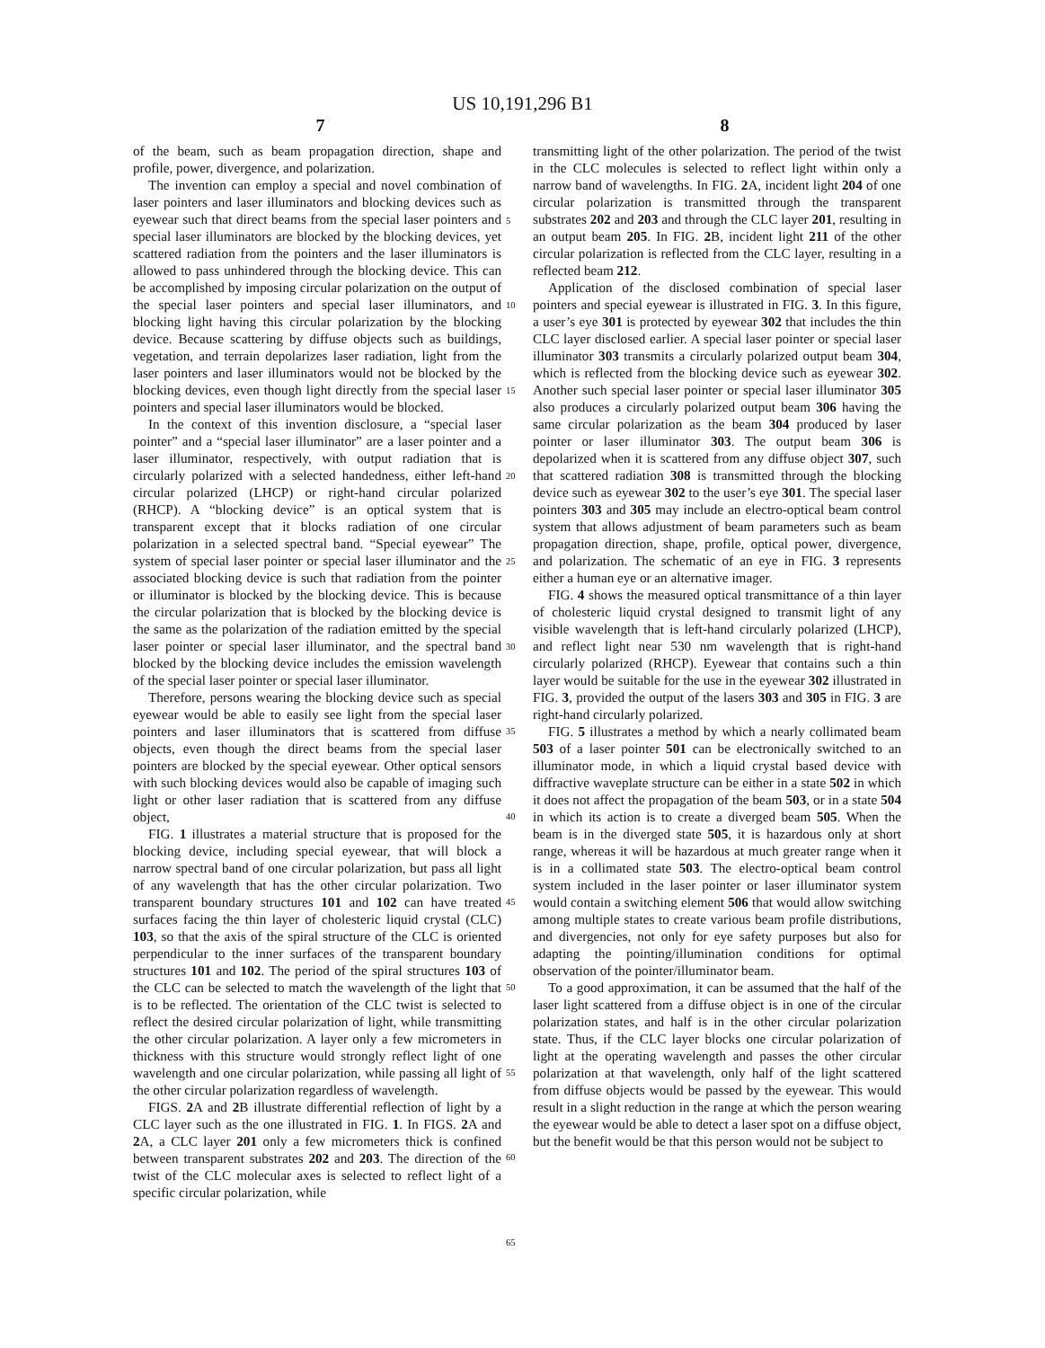US 10,191,296 B1
7 8
of the beam, such as beam propagation direction, shape and profile, power, divergence, and polarization.
The invention can employ a special and novel combination of laser pointers and laser illuminators and blocking devices such as eyewear such that direct beams from the special laser pointers and special laser illuminators are blocked by the blocking devices, yet scattered radiation from the pointers and the laser illuminators is allowed to pass unhindered through the blocking device. This can be accomplished by imposing circular polarization on the output of the special laser pointers and special laser illuminators, and blocking light having this circular polarization by the blocking device. Because scattering by diffuse objects such as buildings, vegetation, and terrain depolarizes laser radiation, light from the laser pointers and laser illuminators would not be blocked by the blocking devices, even though light directly from the special laser pointers and special laser illuminators would be blocked.
In the context of this invention disclosure, a “special laser pointer” and a “special laser illuminator” are a laser pointer and a laser illuminator, respectively, with output radiation that is circularly polarized with a selected handedness, either left-hand circular polarized (LHCP) or right-hand circular polarized (RHCP). A “blocking device” is an optical system that is transparent except that it blocks radiation of one circular polarization in a selected spectral band. “Special eyewear” The system of special laser pointer or special laser illuminator and the associated blocking device is such that radiation from the pointer or illuminator is blocked by the blocking device. This is because the circular polarization that is blocked by the blocking device is the same as the polarization of the radiation emitted by the special laser pointer or special laser illuminator, and the spectral band blocked by the blocking device includes the emission wavelength of the special laser pointer or special laser illuminator.
Therefore, persons wearing the blocking device such as special eyewear would be able to easily see light from the special laser pointers and laser illuminators that is scattered from diffuse objects, even though the direct beams from the special laser pointers are blocked by the special eyewear. Other optical sensors with such blocking devices would also be capable of imaging such light or other laser radiation that is scattered from any diffuse object,
FIG. 1 illustrates a material structure that is proposed for the blocking device, including special eyewear, that will block a narrow spectral band of one circular polarization, but pass all light of any wavelength that has the other circular polarization. Two transparent boundary structures 101 and 102 can have treated surfaces facing the thin layer of cholesteric liquid crystal (CLC) 103, so that the axis of the spiral structure of the CLC is oriented perpendicular to the inner surfaces of the transparent boundary structures 101 and 102. The period of the spiral structures 103 of the CLC can be selected to match the wavelength of the light that is to be reflected. The orientation of the CLC twist is selected to reflect the desired circular polarization of light, while transmitting the other circular polarization. A layer only a few micrometers in thickness with this structure would strongly reflect light of one wavelength and one circular polarization, while passing all light of the other circular polarization regardless of wavelength.
FIGS. 2 A and 2 B illustrate differential reflection of light by a CLC layer such as the one illustrated in FIG. 1. In FIGS. 2 A and 2 A, a CLC layer 201 only a few micrometers thick is confined between transparent substrates 202 and 203. The direction of the twist of the CLC molecular axes is selected to reflect light of a specific circular polarization, while
transmitting light of the other polarization. The period of the twist in the CLC molecules is selected to reflect light within only a narrow band of wavelengths. In FIG. 2 A, incident light 204 of one circular polarization is transmitted through the transparent substrates 202 and 203 and through the CLC layer 201, resulting in an output beam 205. In FIG. 2 B, incident light 211 of the other circular polarization is reflected from the CLC layer, resulting in a reflected beam 212.
Application of the disclosed combination of special laser pointers and special eyewear is illustrated in FIG. 3. In this figure, a user’s eye 301 is protected by eyewear 302 that includes the thin CLC layer disclosed earlier. A special laser pointer or special laser illuminator 303 transmits a circularly polarized output beam 304, which is reflected from the blocking device such as eyewear 302. Another such special laser pointer or special laser illuminator 305 also produces a circularly polarized output beam 306 having the same circular polarization as the beam 304 produced by laser pointer or laser illuminator 303. The output beam 306 is depolarized when it is scattered from any diffuse object 307, such that scattered radiation 308 is transmitted through the blocking device such as eyewear 302 to the user’s eye 301. The special laser pointers 303 and 305 may include an electro-optical beam control system that allows adjustment of beam parameters such as beam propagation direction, shape, profile, optical power, divergence, and polarization. The schematic of an eye in FIG. 3 represents either a human eye or an alternative imager.
FIG. 4 shows the measured optical transmittance of a thin layer of cholesteric liquid crystal designed to transmit light of any visible wavelength that is left-hand circularly polarized (LHCP), and reflect light near 530 nm wavelength that is right-hand circularly polarized (RHCP). Eyewear that contains such a thin layer would be suitable for the use in the eyewear 302 illustrated in FIG. 3, provided the output of the lasers 303 and 305 in FIG. 3 are right-hand circularly polarized.
FIG. 5 illustrates a method by which a nearly collimated beam 503 of a laser pointer 501 can be electronically switched to an illuminator mode, in which a liquid crystal based device with diffractive waveplate structure can be either in a state 502 in which it does not affect the propagation of the beam 503, or in a state 504 in which its action is to create a diverged beam 505. When the beam is in the diverged state 505, it is hazardous only at short range, whereas it will be hazardous at much greater range when it is in a collimated state 503. The electro-optical beam control system included in the laser pointer or laser illuminator system would contain a switching element 506 that would allow switching among multiple states to create various beam profile distributions, and divergencies, not only for eye safety purposes but also for adapting the pointing/illumination conditions for optimal observation of the pointer/illuminator beam.
To a good approximation, it can be assumed that the half of the laser light scattered from a diffuse object is in one of the circular polarization states, and half is in the other circular polarization state. Thus, if the CLC layer blocks one circular polarization of light at the operating wavelength and passes the other circular polarization at that wavelength, only half of the light scattered from diffuse objects would be passed by the eyewear. This would result in a slight reduction in the range at which the person wearing the eyewear would be able to detect a laser spot on a diffuse object, but the benefit would be that this person would not be subject to
5
10
15
20
25
30
35
40
45
50
55
60
65